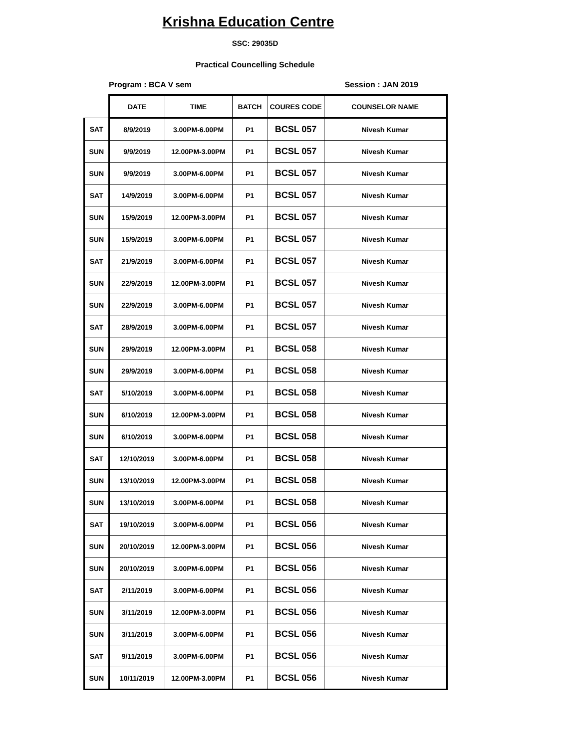Krishna Education Centre
SSC: 29035D
Practical Councelling Schedule
Program : BCA V sem Session : JAN 2019
| | DATE | TIME | BATCH | COURES CODE | COUNSELOR NAME |
| --- | --- | --- | --- | --- | --- |
| SAT | 8/9/2019 | 3.00PM-6.00PM | P1 | BCSL 057 | Nivesh Kumar |
| SUN | 9/9/2019 | 12.00PM-3.00PM | P1 | BCSL 057 | Nivesh Kumar |
| SUN | 9/9/2019 | 3.00PM-6.00PM | P1 | BCSL 057 | Nivesh Kumar |
| SAT | 14/9/2019 | 3.00PM-6.00PM | P1 | BCSL 057 | Nivesh Kumar |
| SUN | 15/9/2019 | 12.00PM-3.00PM | P1 | BCSL 057 | Nivesh Kumar |
| SUN | 15/9/2019 | 3.00PM-6.00PM | P1 | BCSL 057 | Nivesh Kumar |
| SAT | 21/9/2019 | 3.00PM-6.00PM | P1 | BCSL 057 | Nivesh Kumar |
| SUN | 22/9/2019 | 12.00PM-3.00PM | P1 | BCSL 057 | Nivesh Kumar |
| SUN | 22/9/2019 | 3.00PM-6.00PM | P1 | BCSL 057 | Nivesh Kumar |
| SAT | 28/9/2019 | 3.00PM-6.00PM | P1 | BCSL 057 | Nivesh Kumar |
| SUN | 29/9/2019 | 12.00PM-3.00PM | P1 | BCSL 058 | Nivesh Kumar |
| SUN | 29/9/2019 | 3.00PM-6.00PM | P1 | BCSL 058 | Nivesh Kumar |
| SAT | 5/10/2019 | 3.00PM-6.00PM | P1 | BCSL 058 | Nivesh Kumar |
| SUN | 6/10/2019 | 12.00PM-3.00PM | P1 | BCSL 058 | Nivesh Kumar |
| SUN | 6/10/2019 | 3.00PM-6.00PM | P1 | BCSL 058 | Nivesh Kumar |
| SAT | 12/10/2019 | 3.00PM-6.00PM | P1 | BCSL 058 | Nivesh Kumar |
| SUN | 13/10/2019 | 12.00PM-3.00PM | P1 | BCSL 058 | Nivesh Kumar |
| SUN | 13/10/2019 | 3.00PM-6.00PM | P1 | BCSL 058 | Nivesh Kumar |
| SAT | 19/10/2019 | 3.00PM-6.00PM | P1 | BCSL 056 | Nivesh Kumar |
| SUN | 20/10/2019 | 12.00PM-3.00PM | P1 | BCSL 056 | Nivesh Kumar |
| SUN | 20/10/2019 | 3.00PM-6.00PM | P1 | BCSL 056 | Nivesh Kumar |
| SAT | 2/11/2019 | 3.00PM-6.00PM | P1 | BCSL 056 | Nivesh Kumar |
| SUN | 3/11/2019 | 12.00PM-3.00PM | P1 | BCSL 056 | Nivesh Kumar |
| SUN | 3/11/2019 | 3.00PM-6.00PM | P1 | BCSL 056 | Nivesh Kumar |
| SAT | 9/11/2019 | 3.00PM-6.00PM | P1 | BCSL 056 | Nivesh Kumar |
| SUN | 10/11/2019 | 12.00PM-3.00PM | P1 | BCSL 056 | Nivesh Kumar |